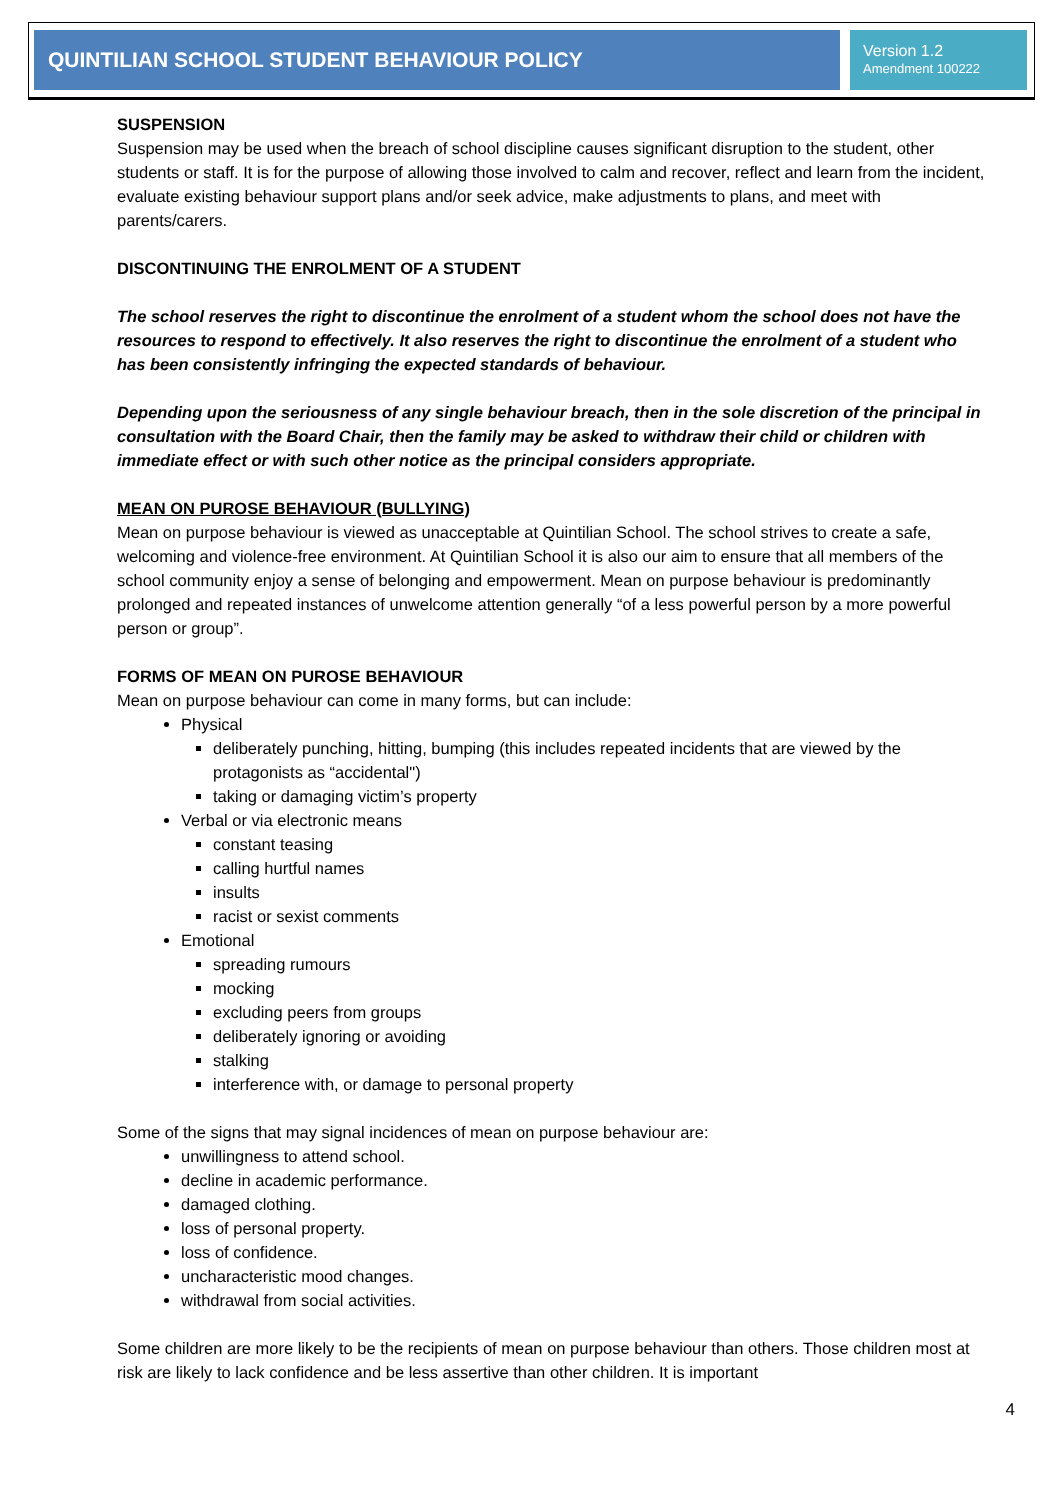QUINTILIAN SCHOOL STUDENT BEHAVIOUR POLICY
Version 1.2
Amendment 100222
SUSPENSION
Suspension may be used when the breach of school discipline causes significant disruption to the student, other students or staff. It is for the purpose of allowing those involved to calm and recover, reflect and learn from the incident, evaluate existing behaviour support plans and/or seek advice, make adjustments to plans, and meet with parents/carers.
DISCONTINUING THE ENROLMENT OF A STUDENT
The school reserves the right to discontinue the enrolment of a student whom the school does not have the resources to respond to effectively. It also reserves the right to discontinue the enrolment of a student who has been consistently infringing the expected standards of behaviour.
Depending upon the seriousness of any single behaviour breach, then in the sole discretion of the principal in consultation with the Board Chair, then the family may be asked to withdraw their child or children with immediate effect or with such other notice as the principal considers appropriate.
MEAN ON PUROSE BEHAVIOUR (BULLYING)
Mean on purpose behaviour is viewed as unacceptable at Quintilian School. The school strives to create a safe, welcoming and violence-free environment. At Quintilian School it is also our aim to ensure that all members of the school community enjoy a sense of belonging and empowerment. Mean on purpose behaviour is predominantly prolonged and repeated instances of unwelcome attention generally “of a less powerful person by a more powerful person or group”.
FORMS OF MEAN ON PUROSE BEHAVIOUR
Mean on purpose behaviour can come in many forms, but can include:
Physical
deliberately punching, hitting, bumping (this includes repeated incidents that are viewed by the protagonists as “accidental")
taking or damaging victim’s property
Verbal or via electronic means
constant teasing
calling hurtful names
insults
racist or sexist comments
Emotional
spreading rumours
mocking
excluding peers from groups
deliberately ignoring or avoiding
stalking
interference with, or damage to personal property
Some of the signs that may signal incidences of mean on purpose behaviour are:
unwillingness to attend school.
decline in academic performance.
damaged clothing.
loss of personal property.
loss of confidence.
uncharacteristic mood changes.
withdrawal from social activities.
Some children are more likely to be the recipients of mean on purpose behaviour than others. Those children most at risk are likely to lack confidence and be less assertive than other children. It is important
4